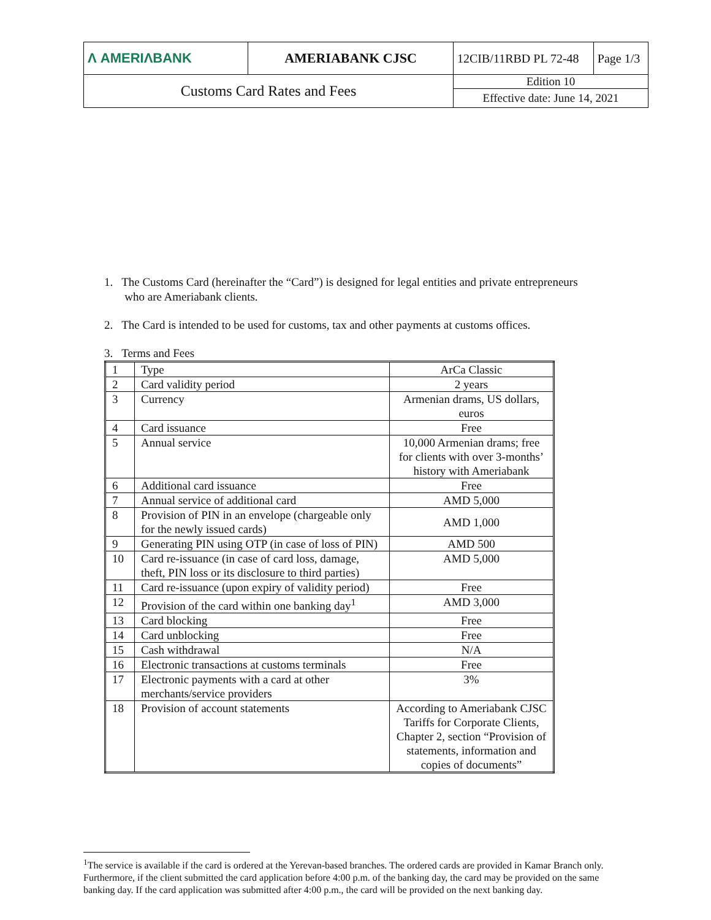| Λ AMERIΛBANK | AMERIABANK CJSC | 12CIB/11RBD PL 72-48 | Page 1/3 |
| Customs Card Rates and Fees | | Edition 10 | |
| | | Effective date: June 14, 2021 | |
1. The Customs Card (hereinafter the “Card”) is designed for legal entities and private entrepreneurs
who are Ameriabank clients.
2. The Card is intended to be used for customs, tax and other payments at customs offices.
3. Terms and Fees
| 1 | Type | ArCa Classic |
| 2 | Card validity period | 2 years |
| 3 | Currency | Armenian drams, US dollars, euros |
| 4 | Card issuance | Free |
| 5 | Annual service | 10,000 Armenian drams; free for clients with over 3-months’ history with Ameriabank |
| 6 | Additional card issuance | Free |
| 7 | Annual service of additional card | AMD 5,000 |
| 8 | Provision of PIN in an envelope (chargeable only for the newly issued cards) | AMD 1,000 |
| 9 | Generating PIN using OTP (in case of loss of PIN) | AMD 500 |
| 10 | Card re-issuance (in case of card loss, damage, theft, PIN loss or its disclosure to third parties) | AMD 5,000 |
| 11 | Card re-issuance (upon expiry of validity period) | Free |
| 12 | Provision of the card within one banking day<sup>1</sup> | AMD 3,000 |
| 13 | Card blocking | Free |
| 14 | Card unblocking | Free |
| 15 | Cash withdrawal | N/A |
| 16 | Electronic transactions at customs terminals | Free |
| 17 | Electronic payments with a card at other merchants/service providers | 3% |
| 18 | Provision of account statements | According to Ameriabank CJSC Tariffs for Corporate Clients, Chapter 2, section “Provision of statements, information and copies of documents” |
<sup>1</sup> The service is available if the card is ordered at the Yerevan-based branches. The ordered cards are provided in Kamar Branch only. Furthermore, if the client submitted the card application before 4:00 p.m. of the banking day, the card may be provided on the same banking day. If the card application was submitted after 4:00 p.m., the card will be provided on the next banking day.